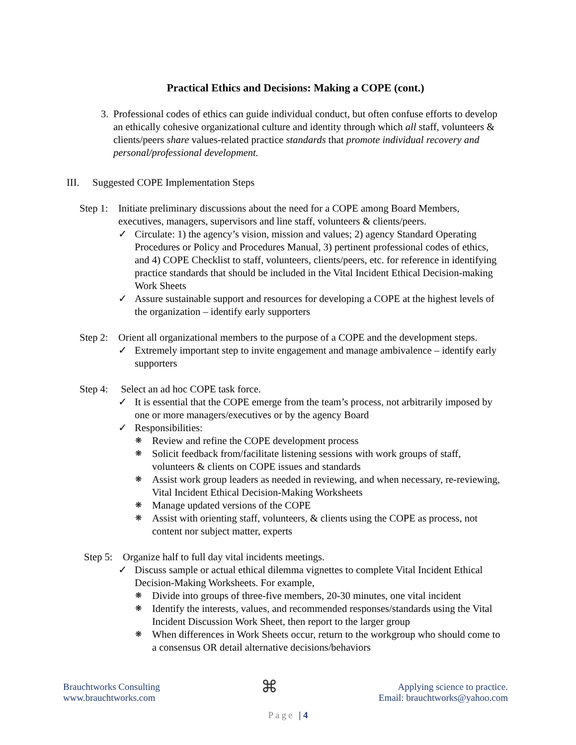Practical Ethics and Decisions: Making a COPE (cont.)
3. Professional codes of ethics can guide individual conduct, but often confuse efforts to develop an ethically cohesive organizational culture and identity through which all staff, volunteers & clients/peers share values-related practice standards that promote individual recovery and personal/professional development.
III. Suggested COPE Implementation Steps
Step 1:
Initiate preliminary discussions about the need for a COPE among Board Members, executives, managers, supervisors and line staff, volunteers & clients/peers.
✓ Circulate: 1) the agency’s vision, mission and values; 2) agency Standard Operating Procedures or Policy and Procedures Manual, 3) pertinent professional codes of ethics, and 4) COPE Checklist to staff, volunteers, clients/peers, etc. for reference in identifying practice standards that should be included in the Vital Incident Ethical Decision-making Work Sheets
✓ Assure sustainable support and resources for developing a COPE at the highest levels of the organization – identify early supporters
Step 2:
Orient all organizational members to the purpose of a COPE and the development steps.
✓ Extremely important step to invite engagement and manage ambivalence – identify early supporters
Step 4:
Select an ad hoc COPE task force.
✓ It is essential that the COPE emerge from the team’s process, not arbitrarily imposed by one or more managers/executives or by the agency Board
✓ Responsibilities:
❋
Review and refine the COPE development process
❋
Solicit feedback from/facilitate listening sessions with work groups of staff, volunteers & clients on COPE issues and standards
❋
Assist work group leaders as needed in reviewing, and when necessary, re-reviewing, Vital Incident Ethical Decision-Making Worksheets
❋
Manage updated versions of the COPE
❋
Assist with orienting staff, volunteers, & clients using the COPE as process, not content nor subject matter, experts
Step 5:
Organize half to full day vital incidents meetings.
✓ Discuss sample or actual ethical dilemma vignettes to complete Vital Incident Ethical Decision-Making Worksheets. For example,
❋
Divide into groups of three-five members, 20-30 minutes, one vital incident
❋
Identify the interests, values, and recommended responses/standards using the Vital Incident Discussion Work Sheet, then report to the larger group
❋
When differences in Work Sheets occur, return to the workgroup who should come to a consensus OR detail alternative decisions/behaviors
Brauchtworks Consulting
www.brauchtworks.com
⌘
Applying science to practice.
Email: brauchtworks@yahoo.com
Page | 4